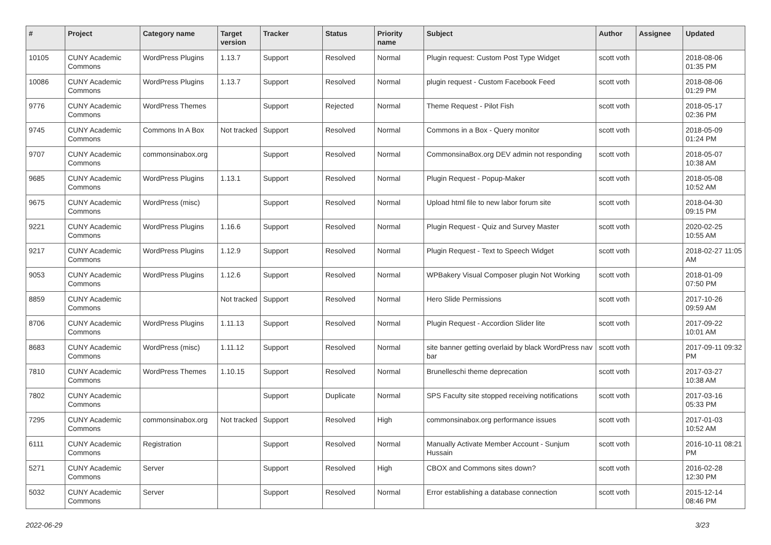| # | Project | Category name | Target version | Tracker | Status | Priority name | Subject | Author | Assignee | Updated |
| --- | --- | --- | --- | --- | --- | --- | --- | --- | --- | --- |
| 10105 | CUNY Academic Commons | WordPress Plugins | 1.13.7 | Support | Resolved | Normal | Plugin request: Custom Post Type Widget | scott voth | | 2018-08-06 01:35 PM |
| 10086 | CUNY Academic Commons | WordPress Plugins | 1.13.7 | Support | Resolved | Normal | plugin request - Custom Facebook Feed | scott voth | | 2018-08-06 01:29 PM |
| 9776 | CUNY Academic Commons | WordPress Themes | | Support | Rejected | Normal | Theme Request - Pilot Fish | scott voth | | 2018-05-17 02:36 PM |
| 9745 | CUNY Academic Commons | Commons In A Box | Not tracked | Support | Resolved | Normal | Commons in a Box - Query monitor | scott voth | | 2018-05-09 01:24 PM |
| 9707 | CUNY Academic Commons | commonsinabox.org | | Support | Resolved | Normal | CommonsinaBox.org DEV admin not responding | scott voth | | 2018-05-07 10:38 AM |
| 9685 | CUNY Academic Commons | WordPress Plugins | 1.13.1 | Support | Resolved | Normal | Plugin Request - Popup-Maker | scott voth | | 2018-05-08 10:52 AM |
| 9675 | CUNY Academic Commons | WordPress (misc) | | Support | Resolved | Normal | Upload html file to new labor forum site | scott voth | | 2018-04-30 09:15 PM |
| 9221 | CUNY Academic Commons | WordPress Plugins | 1.16.6 | Support | Resolved | Normal | Plugin Request - Quiz and Survey Master | scott voth | | 2020-02-25 10:55 AM |
| 9217 | CUNY Academic Commons | WordPress Plugins | 1.12.9 | Support | Resolved | Normal | Plugin Request - Text to Speech Widget | scott voth | | 2018-02-27 11:05 AM |
| 9053 | CUNY Academic Commons | WordPress Plugins | 1.12.6 | Support | Resolved | Normal | WPBakery Visual Composer plugin Not Working | scott voth | | 2018-01-09 07:50 PM |
| 8859 | CUNY Academic Commons | | Not tracked | Support | Resolved | Normal | Hero Slide Permissions | scott voth | | 2017-10-26 09:59 AM |
| 8706 | CUNY Academic Commons | WordPress Plugins | 1.11.13 | Support | Resolved | Normal | Plugin Request - Accordion Slider lite | scott voth | | 2017-09-22 10:01 AM |
| 8683 | CUNY Academic Commons | WordPress (misc) | 1.11.12 | Support | Resolved | Normal | site banner getting overlaid by black WordPress nav bar | scott voth | | 2017-09-11 09:32 PM |
| 7810 | CUNY Academic Commons | WordPress Themes | 1.10.15 | Support | Resolved | Normal | Brunelleschi theme deprecation | scott voth | | 2017-03-27 10:38 AM |
| 7802 | CUNY Academic Commons | | | Support | Duplicate | Normal | SPS Faculty site stopped receiving notifications | scott voth | | 2017-03-16 05:33 PM |
| 7295 | CUNY Academic Commons | commonsinabox.org | Not tracked | Support | Resolved | High | commonsinabox.org performance issues | scott voth | | 2017-01-03 10:52 AM |
| 6111 | CUNY Academic Commons | Registration | | Support | Resolved | Normal | Manually Activate Member Account - Sunjum Hussain | scott voth | | 2016-10-11 08:21 PM |
| 5271 | CUNY Academic Commons | Server | | Support | Resolved | High | CBOX and Commons sites down? | scott voth | | 2016-02-28 12:30 PM |
| 5032 | CUNY Academic Commons | Server | | Support | Resolved | Normal | Error establishing a database connection | scott voth | | 2015-12-14 08:46 PM |
2022-06-29 3/23